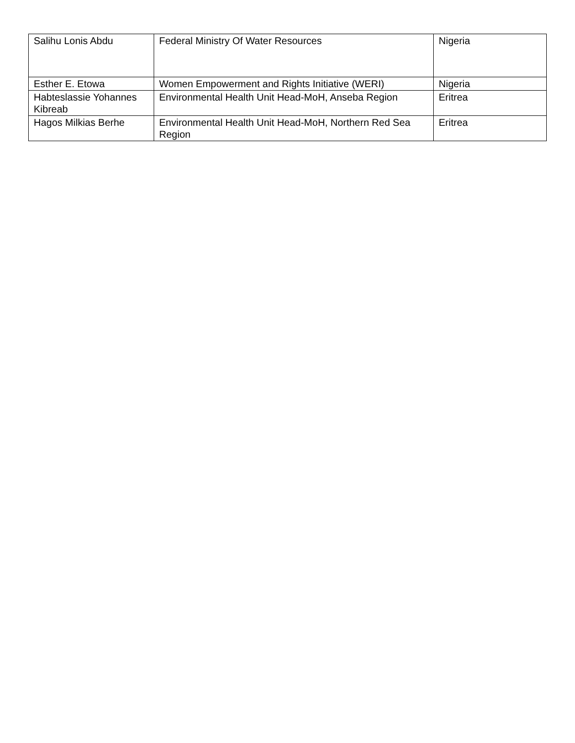| Salihu Lonis Abdu | Federal Ministry Of Water Resources | Nigeria |
| Esther E. Etowa | Women Empowerment and Rights Initiative (WERI) | Nigeria |
| Habteslassie Yohannes Kibreab | Environmental Health Unit Head-MoH, Anseba Region | Eritrea |
| Hagos Milkias Berhe | Environmental Health Unit Head-MoH, Northern Red Sea Region | Eritrea |